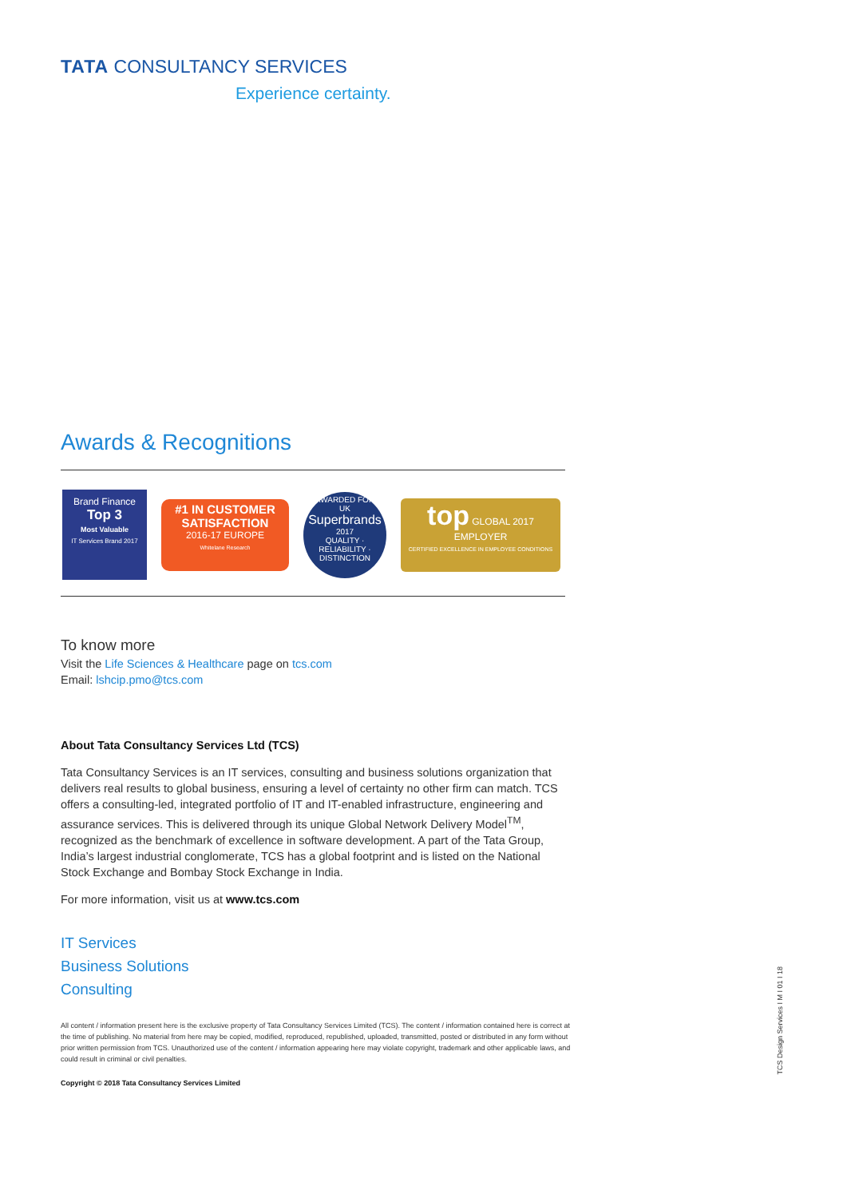TATA CONSULTANCY SERVICES
Experience certainty.
Awards & Recognitions
Brand Finance
Top 3
Most Valuable
IT Services Brand 2017
#1 IN CUSTOMER SATISFACTION
2016-17 EUROPE
Whitelane Research
AWARDED FOR
UK
Superbrands
2017
QUALITY · RELIABILITY · DISTINCTION
top GLOBAL 2017
EMPLOYER
CERTIFIED EXCELLENCE IN EMPLOYEE CONDITIONS
To know more
Visit the Life Sciences & Healthcare page on tcs.com
Email: lshcip.pmo@tcs.com
About Tata Consultancy Services Ltd (TCS)
Tata Consultancy Services is an IT services, consulting and business solutions organization that delivers real results to global business, ensuring a level of certainty no other firm can match. TCS offers a consulting-led, integrated portfolio of IT and IT-enabled infrastructure, engineering and assurance services. This is delivered through its unique Global Network Delivery Model<sup>TM</sup>, recognized as the benchmark of excellence in software development. A part of the Tata Group, India’s largest industrial conglomerate, TCS has a global footprint and is listed on the National Stock Exchange and Bombay Stock Exchange in India.
For more information, visit us at www.tcs.com
IT Services
Business Solutions
Consulting
All content / information present here is the exclusive property of Tata Consultancy Services Limited (TCS). The content / information contained here is correct at the time of publishing. No material from here may be copied, modified, reproduced, republished, uploaded, transmitted, posted or distributed in any form without prior written permission from TCS. Unauthorized use of the content / information appearing here may violate copyright, trademark and other applicable laws, and could result in criminal or civil penalties.
Copyright © 2018 Tata Consultancy Services Limited
TCS Design Services I M I 01 I 18